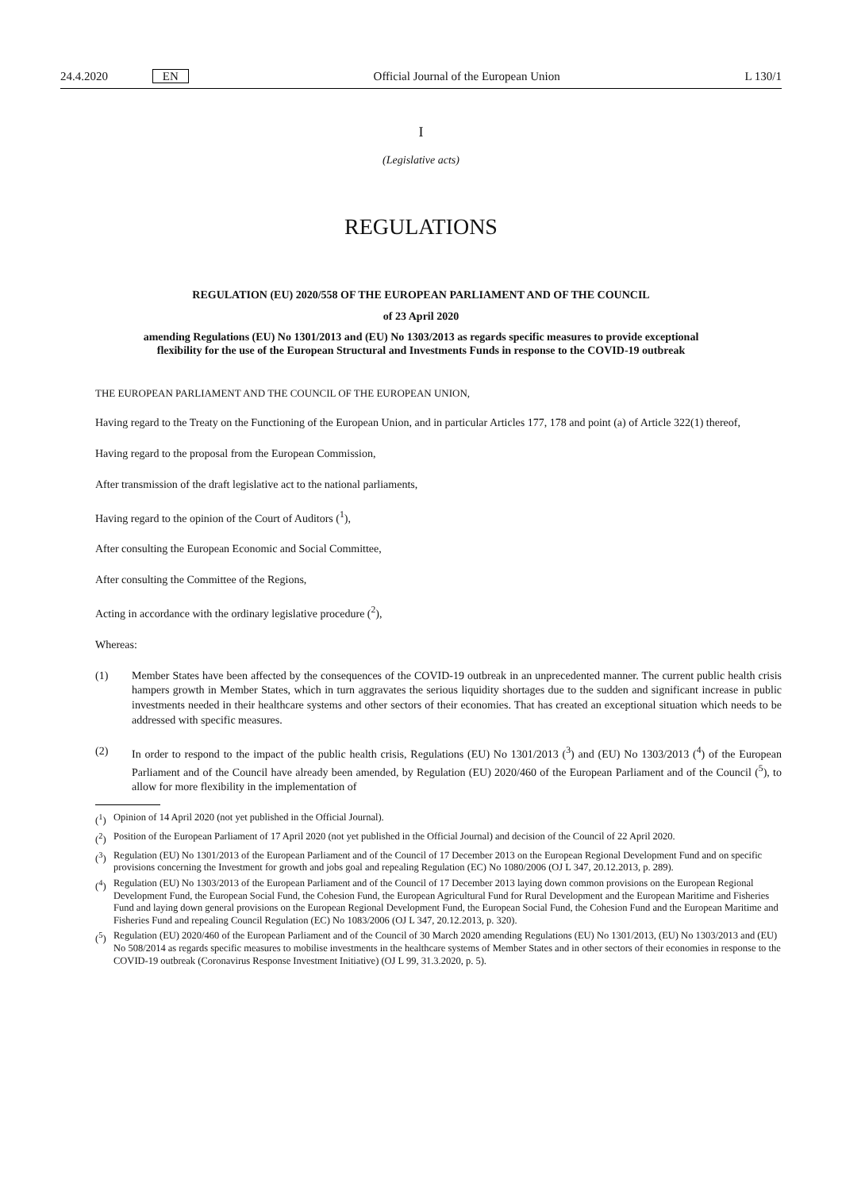24.4.2020 EN
Official Journal of the European Union
L 130/1
I
(Legislative acts)
REGULATIONS
REGULATION (EU) 2020/558 OF THE EUROPEAN PARLIAMENT AND OF THE COUNCIL
of 23 April 2020
amending Regulations (EU) No 1301/2013 and (EU) No 1303/2013 as regards specific measures to provide exceptional flexibility for the use of the European Structural and Investments Funds in response to the COVID-19 outbreak
THE EUROPEAN PARLIAMENT AND THE COUNCIL OF THE EUROPEAN UNION,
Having regard to the Treaty on the Functioning of the European Union, and in particular Articles 177, 178 and point (a) of Article 322(1) thereof,
Having regard to the proposal from the European Commission,
After transmission of the draft legislative act to the national parliaments,
Having regard to the opinion of the Court of Auditors (<sup>1</sup>),
After consulting the European Economic and Social Committee,
After consulting the Committee of the Regions,
Acting in accordance with the ordinary legislative procedure (<sup>2</sup>),
Whereas:
(1) Member States have been affected by the consequences of the COVID-19 outbreak in an unprecedented manner. The current public health crisis hampers growth in Member States, which in turn aggravates the serious liquidity shortages due to the sudden and significant increase in public investments needed in their healthcare systems and other sectors of their economies. That has created an exceptional situation which needs to be addressed with specific measures.
(2) In order to respond to the impact of the public health crisis, Regulations (EU) No 1301/2013 (<sup>3</sup>) and (EU) No 1303/2013 (<sup>4</sup>) of the European Parliament and of the Council have already been amended, by Regulation (EU) 2020/460 of the European Parliament and of the Council (<sup>5</sup>), to allow for more flexibility in the implementation of
(<sup>1</sup>) Opinion of 14 April 2020 (not yet published in the Official Journal).
(<sup>2</sup>) Position of the European Parliament of 17 April 2020 (not yet published in the Official Journal) and decision of the Council of 22 April 2020.
(<sup>3</sup>) Regulation (EU) No 1301/2013 of the European Parliament and of the Council of 17 December 2013 on the European Regional Development Fund and on specific provisions concerning the Investment for growth and jobs goal and repealing Regulation (EC) No 1080/2006 (OJ L 347, 20.12.2013, p. 289).
(<sup>4</sup>) Regulation (EU) No 1303/2013 of the European Parliament and of the Council of 17 December 2013 laying down common provisions on the European Regional Development Fund, the European Social Fund, the Cohesion Fund, the European Agricultural Fund for Rural Development and the European Maritime and Fisheries Fund and laying down general provisions on the European Regional Development Fund, the European Social Fund, the Cohesion Fund and the European Maritime and Fisheries Fund and repealing Council Regulation (EC) No 1083/2006 (OJ L 347, 20.12.2013, p. 320).
(<sup>5</sup>) Regulation (EU) 2020/460 of the European Parliament and of the Council of 30 March 2020 amending Regulations (EU) No 1301/2013, (EU) No 1303/2013 and (EU) No 508/2014 as regards specific measures to mobilise investments in the healthcare systems of Member States and in other sectors of their economies in response to the COVID-19 outbreak (Coronavirus Response Investment Initiative) (OJ L 99, 31.3.2020, p. 5).